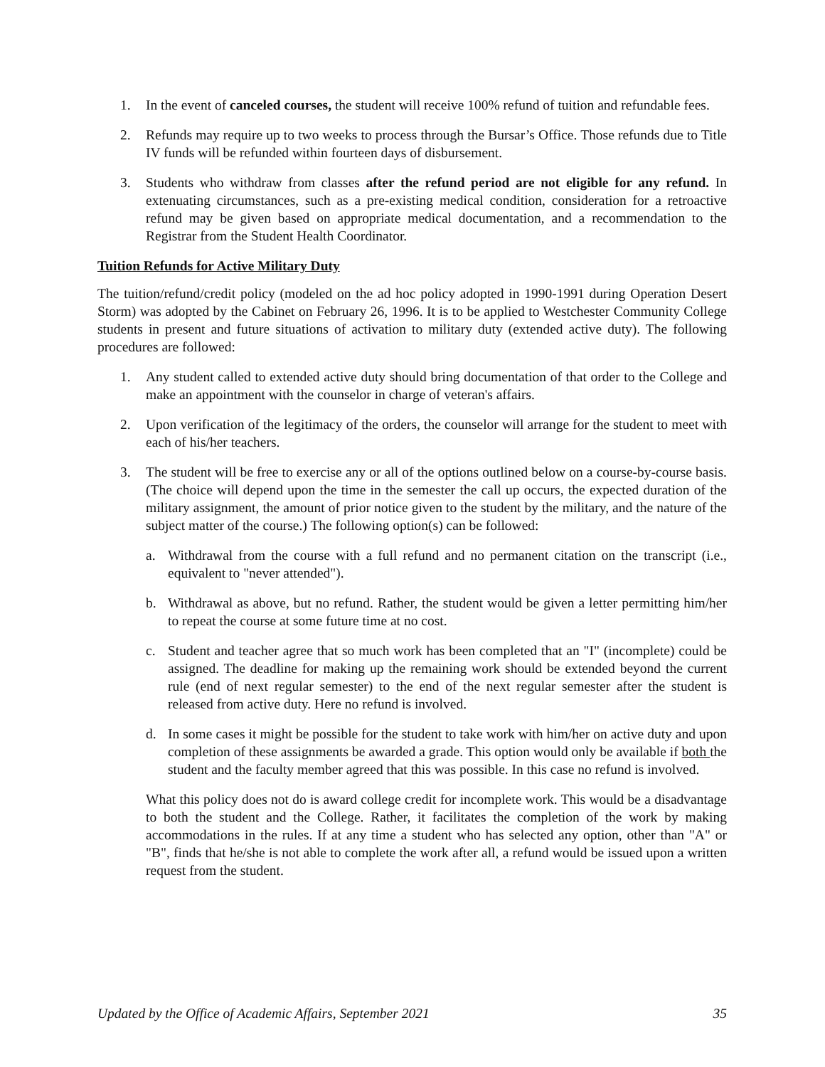1. In the event of canceled courses, the student will receive 100% refund of tuition and refundable fees.
2. Refunds may require up to two weeks to process through the Bursar’s Office. Those refunds due to Title IV funds will be refunded within fourteen days of disbursement.
3. Students who withdraw from classes after the refund period are not eligible for any refund. In extenuating circumstances, such as a pre-existing medical condition, consideration for a retroactive refund may be given based on appropriate medical documentation, and a recommendation to the Registrar from the Student Health Coordinator.
Tuition Refunds for Active Military Duty
The tuition/refund/credit policy (modeled on the ad hoc policy adopted in 1990-1991 during Operation Desert Storm) was adopted by the Cabinet on February 26, 1996. It is to be applied to Westchester Community College students in present and future situations of activation to military duty (extended active duty). The following procedures are followed:
1. Any student called to extended active duty should bring documentation of that order to the College and make an appointment with the counselor in charge of veteran's affairs.
2. Upon verification of the legitimacy of the orders, the counselor will arrange for the student to meet with each of his/her teachers.
3. The student will be free to exercise any or all of the options outlined below on a course-by-course basis. (The choice will depend upon the time in the semester the call up occurs, the expected duration of the military assignment, the amount of prior notice given to the student by the military, and the nature of the subject matter of the course.) The following option(s) can be followed:
a. Withdrawal from the course with a full refund and no permanent citation on the transcript (i.e., equivalent to "never attended").
b. Withdrawal as above, but no refund. Rather, the student would be given a letter permitting him/her to repeat the course at some future time at no cost.
c. Student and teacher agree that so much work has been completed that an "I" (incomplete) could be assigned. The deadline for making up the remaining work should be extended beyond the current rule (end of next regular semester) to the end of the next regular semester after the student is released from active duty. Here no refund is involved.
d. In some cases it might be possible for the student to take work with him/her on active duty and upon completion of these assignments be awarded a grade. This option would only be available if both the student and the faculty member agreed that this was possible. In this case no refund is involved.
What this policy does not do is award college credit for incomplete work. This would be a disadvantage to both the student and the College. Rather, it facilitates the completion of the work by making accommodations in the rules. If at any time a student who has selected any option, other than "A" or "B", finds that he/she is not able to complete the work after all, a refund would be issued upon a written request from the student.
Updated by the Office of Academic Affairs, September 2021 35